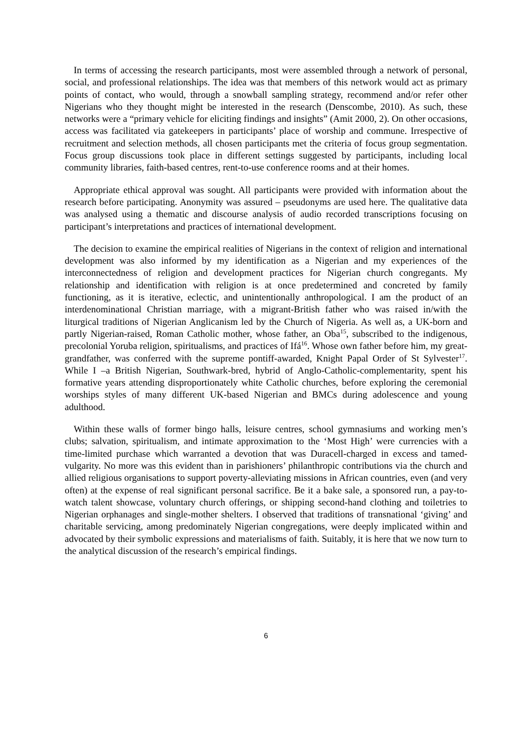In terms of accessing the research participants, most were assembled through a network of personal, social, and professional relationships. The idea was that members of this network would act as primary points of contact, who would, through a snowball sampling strategy, recommend and/or refer other Nigerians who they thought might be interested in the research (Denscombe, 2010). As such, these networks were a “primary vehicle for eliciting findings and insights” (Amit 2000, 2). On other occasions, access was facilitated via gatekeepers in participants’ place of worship and commune. Irrespective of recruitment and selection methods, all chosen participants met the criteria of focus group segmentation. Focus group discussions took place in different settings suggested by participants, including local community libraries, faith-based centres, rent-to-use conference rooms and at their homes.
Appropriate ethical approval was sought. All participants were provided with information about the research before participating. Anonymity was assured – pseudonyms are used here. The qualitative data was analysed using a thematic and discourse analysis of audio recorded transcriptions focusing on participant’s interpretations and practices of international development.
The decision to examine the empirical realities of Nigerians in the context of religion and international development was also informed by my identification as a Nigerian and my experiences of the interconnectedness of religion and development practices for Nigerian church congregants. My relationship and identification with religion is at once predetermined and concreted by family functioning, as it is iterative, eclectic, and unintentionally anthropological. I am the product of an interdenominational Christian marriage, with a migrant-British father who was raised in/with the liturgical traditions of Nigerian Anglicanism led by the Church of Nigeria. As well as, a UK-born and partly Nigerian-raised, Roman Catholic mother, whose father, an Oba<sup>15</sup>, subscribed to the indigenous, precolonial Yoruba religion, spiritualisms, and practices of Ifá<sup>16</sup>. Whose own father before him, my great-grandfather, was conferred with the supreme pontiff-awarded, Knight Papal Order of St Sylvester<sup>17</sup>. While I –a British Nigerian, Southwark-bred, hybrid of Anglo-Catholic-complementarity, spent his formative years attending disproportionately white Catholic churches, before exploring the ceremonial worships styles of many different UK-based Nigerian and BMCs during adolescence and young adulthood.
Within these walls of former bingo halls, leisure centres, school gymnasiums and working men’s clubs; salvation, spiritualism, and intimate approximation to the ‘Most High’ were currencies with a time-limited purchase which warranted a devotion that was Duracell-charged in excess and tamed-vulgarity. No more was this evident than in parishioners’ philanthropic contributions via the church and allied religious organisations to support poverty-alleviating missions in African countries, even (and very often) at the expense of real significant personal sacrifice. Be it a bake sale, a sponsored run, a pay-to-watch talent showcase, voluntary church offerings, or shipping second-hand clothing and toiletries to Nigerian orphanages and single-mother shelters. I observed that traditions of transnational ‘giving’ and charitable servicing, among predominately Nigerian congregations, were deeply implicated within and advocated by their symbolic expressions and materialisms of faith. Suitably, it is here that we now turn to the analytical discussion of the research’s empirical findings.
6